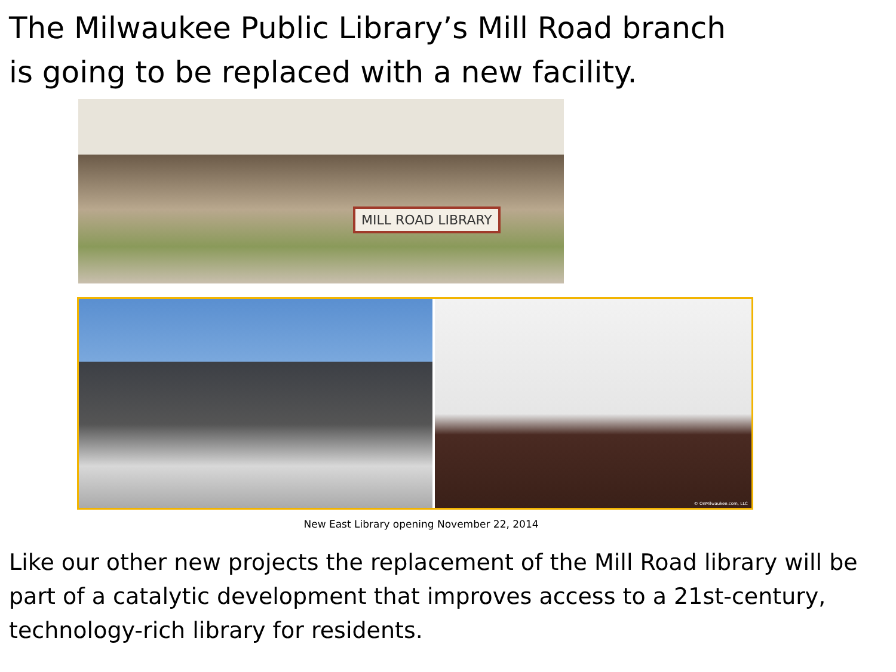The Milwaukee Public Library’s Mill Road branch
is going to be replaced with a new facility.
MILL ROAD LIBRARY
© OnMilwaukee.com, LLC
New East Library opening November 22, 2014
Like our other new projects the replacement of the Mill Road library will be part of a catalytic development that improves access to a 21st-century, technology-rich library for residents.